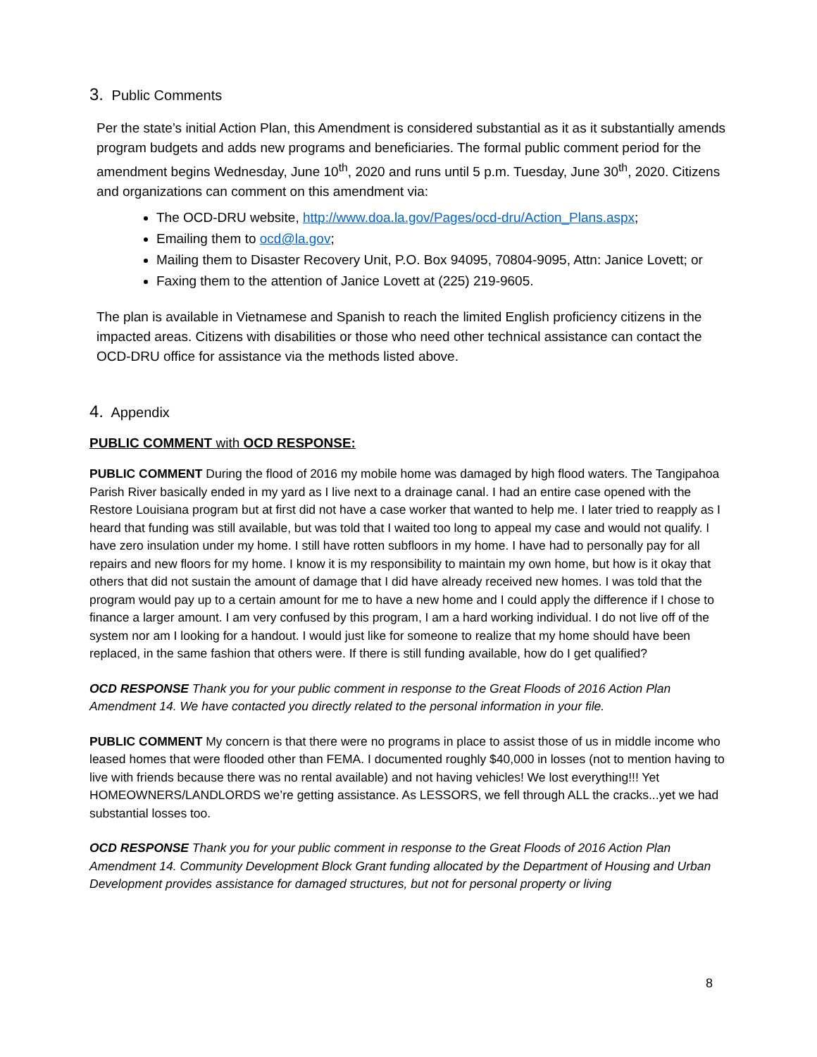3. Public Comments
Per the state’s initial Action Plan, this Amendment is considered substantial as it as it substantially amends program budgets and adds new programs and beneficiaries. The formal public comment period for the amendment begins Wednesday, June 10<sup>th</sup>, 2020 and runs until 5 p.m. Tuesday, June 30<sup>th</sup>, 2020. Citizens and organizations can comment on this amendment via:
The OCD-DRU website, http://www.doa.la.gov/Pages/ocd-dru/Action_Plans.aspx;
Emailing them to ocd@la.gov;
Mailing them to Disaster Recovery Unit, P.O. Box 94095, 70804-9095, Attn: Janice Lovett; or
Faxing them to the attention of Janice Lovett at (225) 219-9605.
The plan is available in Vietnamese and Spanish to reach the limited English proficiency citizens in the impacted areas. Citizens with disabilities or those who need other technical assistance can contact the OCD-DRU office for assistance via the methods listed above.
4. Appendix
PUBLIC COMMENT with OCD RESPONSE:
PUBLIC COMMENT During the flood of 2016 my mobile home was damaged by high flood waters. The Tangipahoa Parish River basically ended in my yard as I live next to a drainage canal. I had an entire case opened with the Restore Louisiana program but at first did not have a case worker that wanted to help me. I later tried to reapply as I heard that funding was still available, but was told that I waited too long to appeal my case and would not qualify. I have zero insulation under my home. I still have rotten subfloors in my home. I have had to personally pay for all repairs and new floors for my home. I know it is my responsibility to maintain my own home, but how is it okay that others that did not sustain the amount of damage that I did have already received new homes. I was told that the program would pay up to a certain amount for me to have a new home and I could apply the difference if I chose to finance a larger amount. I am very confused by this program, I am a hard working individual. I do not live off of the system nor am I looking for a handout. I would just like for someone to realize that my home should have been replaced, in the same fashion that others were. If there is still funding available, how do I get qualified?
OCD RESPONSE Thank you for your public comment in response to the Great Floods of 2016 Action Plan Amendment 14. We have contacted you directly related to the personal information in your file.
PUBLIC COMMENT My concern is that there were no programs in place to assist those of us in middle income who leased homes that were flooded other than FEMA. I documented roughly $40,000 in losses (not to mention having to live with friends because there was no rental available) and not having vehicles! We lost everything!!! Yet HOMEOWNERS/LANDLORDS we’re getting assistance. As LESSORS, we fell through ALL the cracks...yet we had substantial losses too.
OCD RESPONSE Thank you for your public comment in response to the Great Floods of 2016 Action Plan Amendment 14. Community Development Block Grant funding allocated by the Department of Housing and Urban Development provides assistance for damaged structures, but not for personal property or living
8